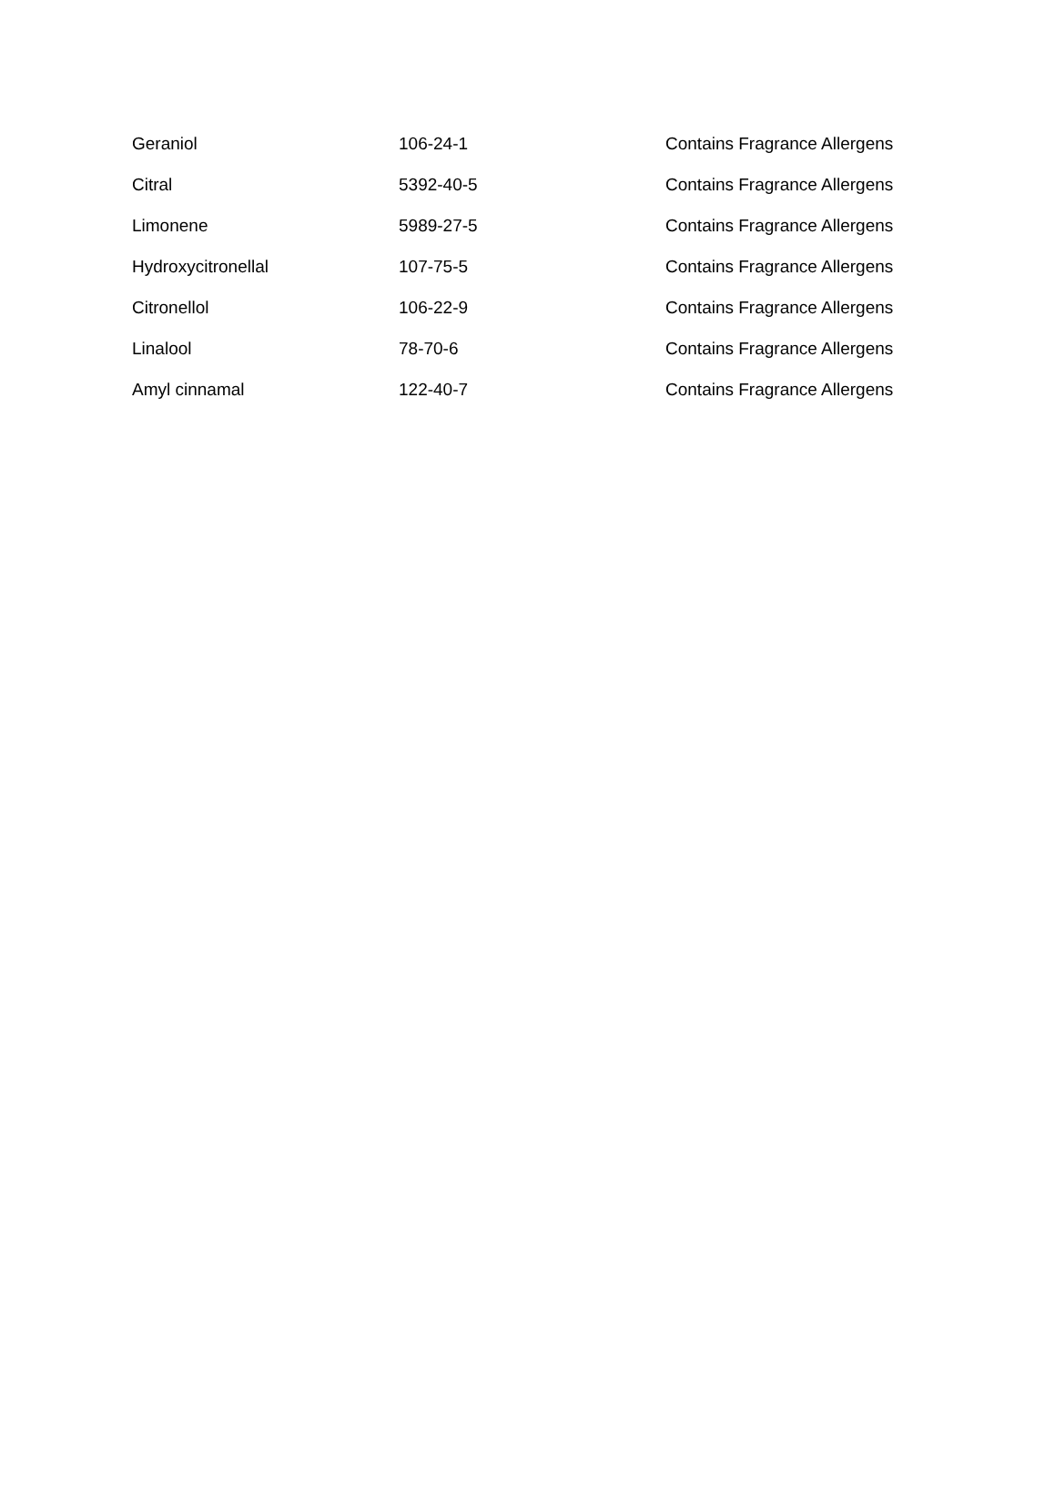| Geraniol | 106-24-1 | Contains Fragrance Allergens |
| Citral | 5392-40-5 | Contains Fragrance Allergens |
| Limonene | 5989-27-5 | Contains Fragrance Allergens |
| Hydroxycitronellal | 107-75-5 | Contains Fragrance Allergens |
| Citronellol | 106-22-9 | Contains Fragrance Allergens |
| Linalool | 78-70-6 | Contains Fragrance Allergens |
| Amyl cinnamal | 122-40-7 | Contains Fragrance Allergens |